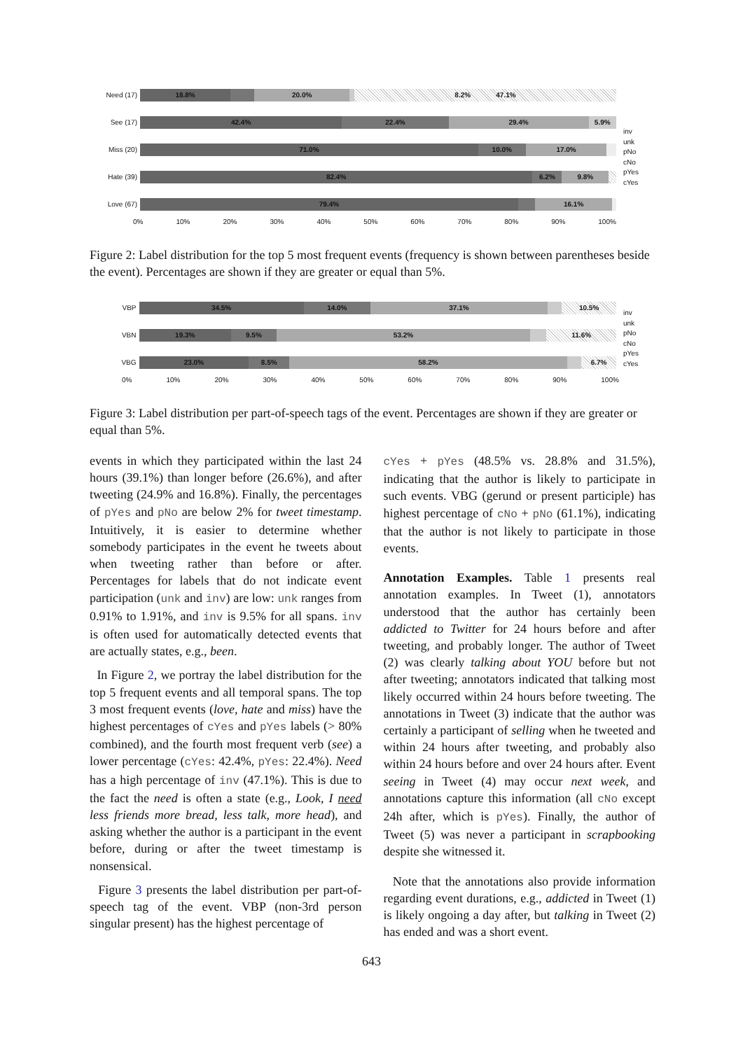Need (17)
18.8% 20.0% 8.2% 47.1%
See (17)
42.4% 22.4% 29.4% 5.9%
Miss (20)
71.0% 10.0% 17.0%
Hate (39)
82.4% 6.2% 9.8%
Love (67)
79.4% 16.1%
0% 10% 20% 30% 40% 50% 60% 70% 80% 90% 100%
inv
unk
pNo
cNo
pYes
cYes
Figure 2: Label distribution for the top 5 most frequent events (frequency is shown between parentheses beside the event). Percentages are shown if they are greater or equal than 5%.
VBP
34.5% 14.0% 37.1% 10.5%
VBN
19.3% 9.5% 53.2% 11.6%
VBG
23.0% 8.5% 58.2% 6.7%
0% 10% 20% 30% 40% 50% 60% 70% 80% 90% 100%
inv
unk
pNo
cNo
pYes
cYes
Figure 3: Label distribution per part-of-speech tags of the event. Percentages are shown if they are greater or equal than 5%.
events in which they participated within the last 24 hours (39.1%) than longer before (26.6%), and after tweeting (24.9% and 16.8%). Finally, the percentages of pYes and pNo are below 2% for tweet timestamp. Intuitively, it is easier to determine whether somebody participates in the event he tweets about when tweeting rather than before or after. Percentages for labels that do not indicate event participation (unk and inv) are low: unk ranges from 0.91% to 1.91%, and inv is 9.5% for all spans. inv is often used for automatically detected events that are actually states, e.g., been.
In Figure 2, we portray the label distribution for the top 5 frequent events and all temporal spans. The top 3 most frequent events (love, hate and miss) have the highest percentages of cYes and pYes labels (> 80% combined), and the fourth most frequent verb (see) a lower percentage (cYes: 42.4%, pYes: 22.4%). Need has a high percentage of inv (47.1%). This is due to the fact the need is often a state (e.g., Look, I need less friends more bread, less talk, more head), and asking whether the author is a participant in the event before, during or after the tweet timestamp is nonsensical.
Figure 3 presents the label distribution per part-of-speech tag of the event. VBP (non-3rd person singular present) has the highest percentage of
cYes + pYes (48.5% vs. 28.8% and 31.5%), indicating that the author is likely to participate in such events. VBG (gerund or present participle) has highest percentage of cNo + pNo (61.1%), indicating that the author is not likely to participate in those events.
Annotation Examples. Table 1 presents real annotation examples. In Tweet (1), annotators understood that the author has certainly been addicted to Twitter for 24 hours before and after tweeting, and probably longer. The author of Tweet (2) was clearly talking about YOU before but not after tweeting; annotators indicated that talking most likely occurred within 24 hours before tweeting. The annotations in Tweet (3) indicate that the author was certainly a participant of selling when he tweeted and within 24 hours after tweeting, and probably also within 24 hours before and over 24 hours after. Event seeing in Tweet (4) may occur next week, and annotations capture this information (all cNo except 24h after, which is pYes). Finally, the author of Tweet (5) was never a participant in scrapbooking despite she witnessed it.
Note that the annotations also provide information regarding event durations, e.g., addicted in Tweet (1) is likely ongoing a day after, but talking in Tweet (2) has ended and was a short event.
643